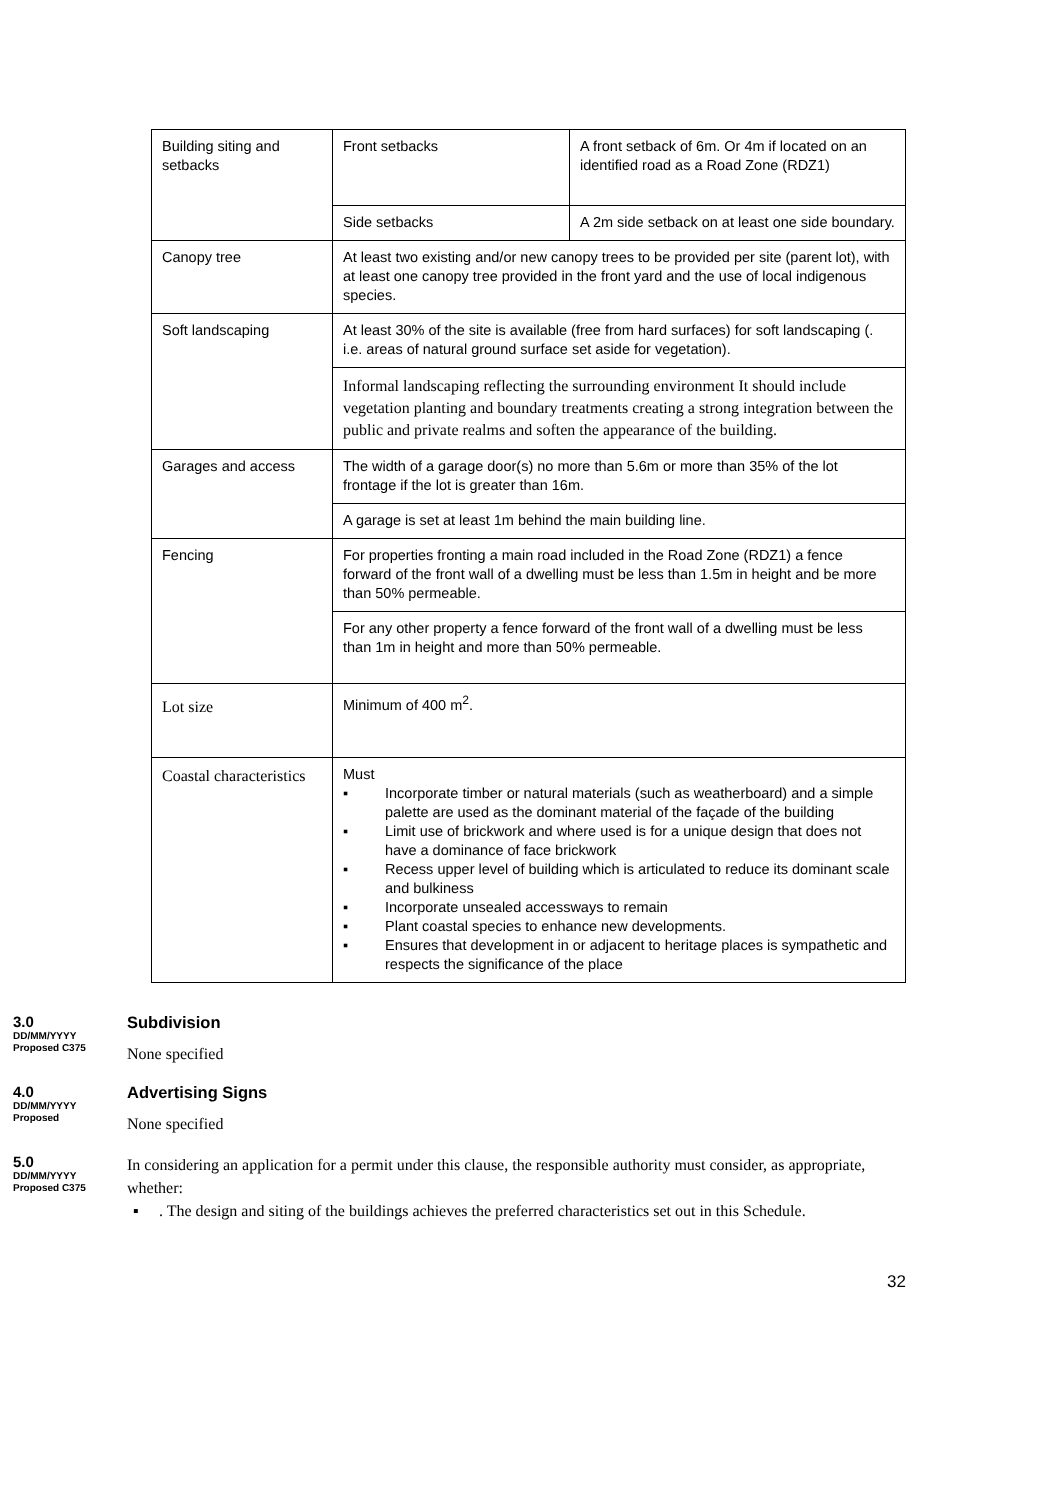| Building siting and setbacks | Front setbacks | A front setback of 6m. Or 4m if located on an identified road as a Road Zone (RDZ1) |
| | Side setbacks | A 2m side setback on at least one side boundary. |
| Canopy tree | At least two existing and/or new canopy trees to be provided per site (parent lot), with at least one canopy tree provided in the front yard and the use of local indigenous species. | |
| Soft landscaping | At least 30% of the site is available (free from hard surfaces) for soft landscaping (. i.e. areas of natural ground surface set aside for vegetation). | |
| | Informal landscaping reflecting the surrounding environment It should include vegetation planting and boundary treatments creating a strong integration between the public and private realms and soften the appearance of the building. | |
| Garages and access | The width of a garage door(s) no more than 5.6m or more than 35% of the lot frontage if the lot is greater than 16m. | |
| | A garage is set at least 1m behind the main building line. | |
| Fencing | For properties fronting a main road included in the Road Zone (RDZ1) a fence forward of the front wall of a dwelling must be less than 1.5m in height and be more than 50% permeable. | |
| | For any other property a fence forward of the front wall of a dwelling must be less than 1m in height and more than 50% permeable. | |
| Lot size | Minimum of 400 m<sup>2</sup>. | |
| Coastal characteristics | Must ▪ Incorporate timber or natural materials (such as weatherboard) and a simple palette are used as the dominant material of the façade of the building ▪ Limit use of brickwork and where used is for a unique design that does not have a dominance of face brickwork ▪ Recess upper level of building which is articulated to reduce its dominant scale and bulkiness ▪ Incorporate unsealed accessways to remain ▪ Plant coastal species to enhance new developments. ▪ Ensures that development in or adjacent to heritage places is sympathetic and respects the significance of the place | |
3.0
DD/MM/YYYY
Proposed C375
Subdivision
None specified
4.0
DD/MM/YYYY
Proposed
Advertising Signs
None specified
5.0
DD/MM/YYYY
Proposed C375
In considering an application for a permit under this clause, the responsible authority must consider, as appropriate, whether:
▪. The design and siting of the buildings achieves the preferred characteristics set out in this Schedule.
32